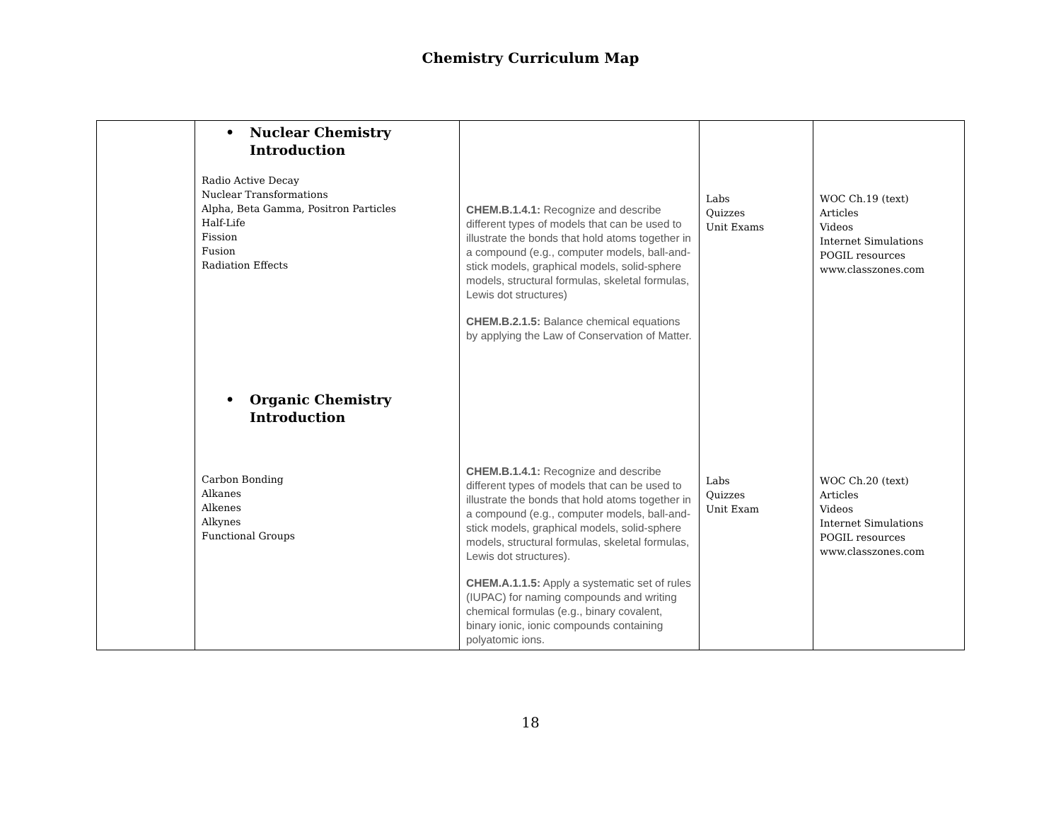Chemistry Curriculum Map
| | • Nuclear Chemistry Introduction Radio Active Decay Nuclear Transformations Alpha, Beta Gamma, Positron Particles Half-Life Fission Fusion Radiation Effects • Organic Chemistry Introduction Carbon Bonding Alkanes Alkenes Alkynes Functional Groups | CHEM.B.1.4.1: Recognize and describe different types of models that can be used to illustrate the bonds that hold atoms together in a compound (e.g., computer models, ball-and-stick models, graphical models, solid-sphere models, structural formulas, skeletal formulas, Lewis dot structures) CHEM.B.2.1.5: Balance chemical equations by applying the Law of Conservation of Matter. CHEM.B.1.4.1: Recognize and describe different types of models that can be used to illustrate the bonds that hold atoms together in a compound (e.g., computer models, ball-and-stick models, graphical models, solid-sphere models, structural formulas, skeletal formulas, Lewis dot structures). CHEM.A.1.1.5: Apply a systematic set of rules (IUPAC) for naming compounds and writing chemical formulas (e.g., binary covalent, binary ionic, ionic compounds containing polyatomic ions. | Labs Quizzes Unit Exams Labs Quizzes Unit Exam | WOC Ch.19 (text) Articles Videos Internet Simulations POGIL resources www.classzones.com WOC Ch.20 (text) Articles Videos Internet Simulations POGIL resources www.classzones.com |
18